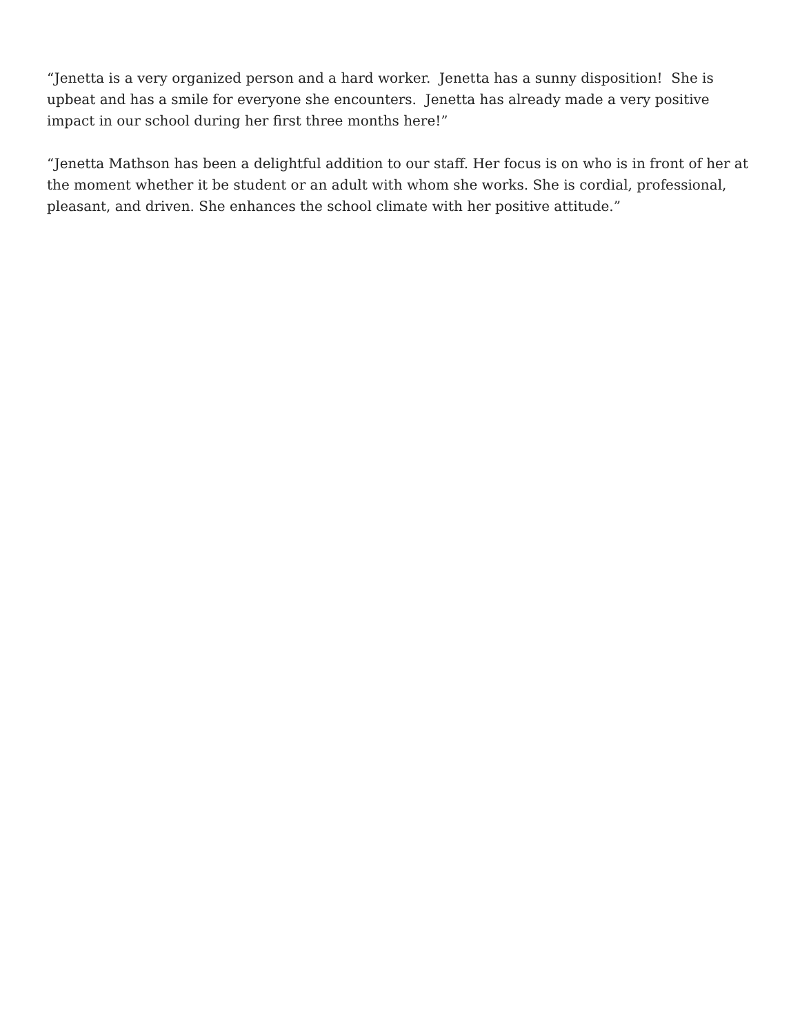“Jenetta is a very organized person and a hard worker. Jenetta has a sunny disposition! She is upbeat and has a smile for everyone she encounters. Jenetta has already made a very positive impact in our school during her first three months here!”
“Jenetta Mathson has been a delightful addition to our staff. Her focus is on who is in front of her at the moment whether it be student or an adult with whom she works. She is cordial, professional, pleasant, and driven. She enhances the school climate with her positive attitude.”